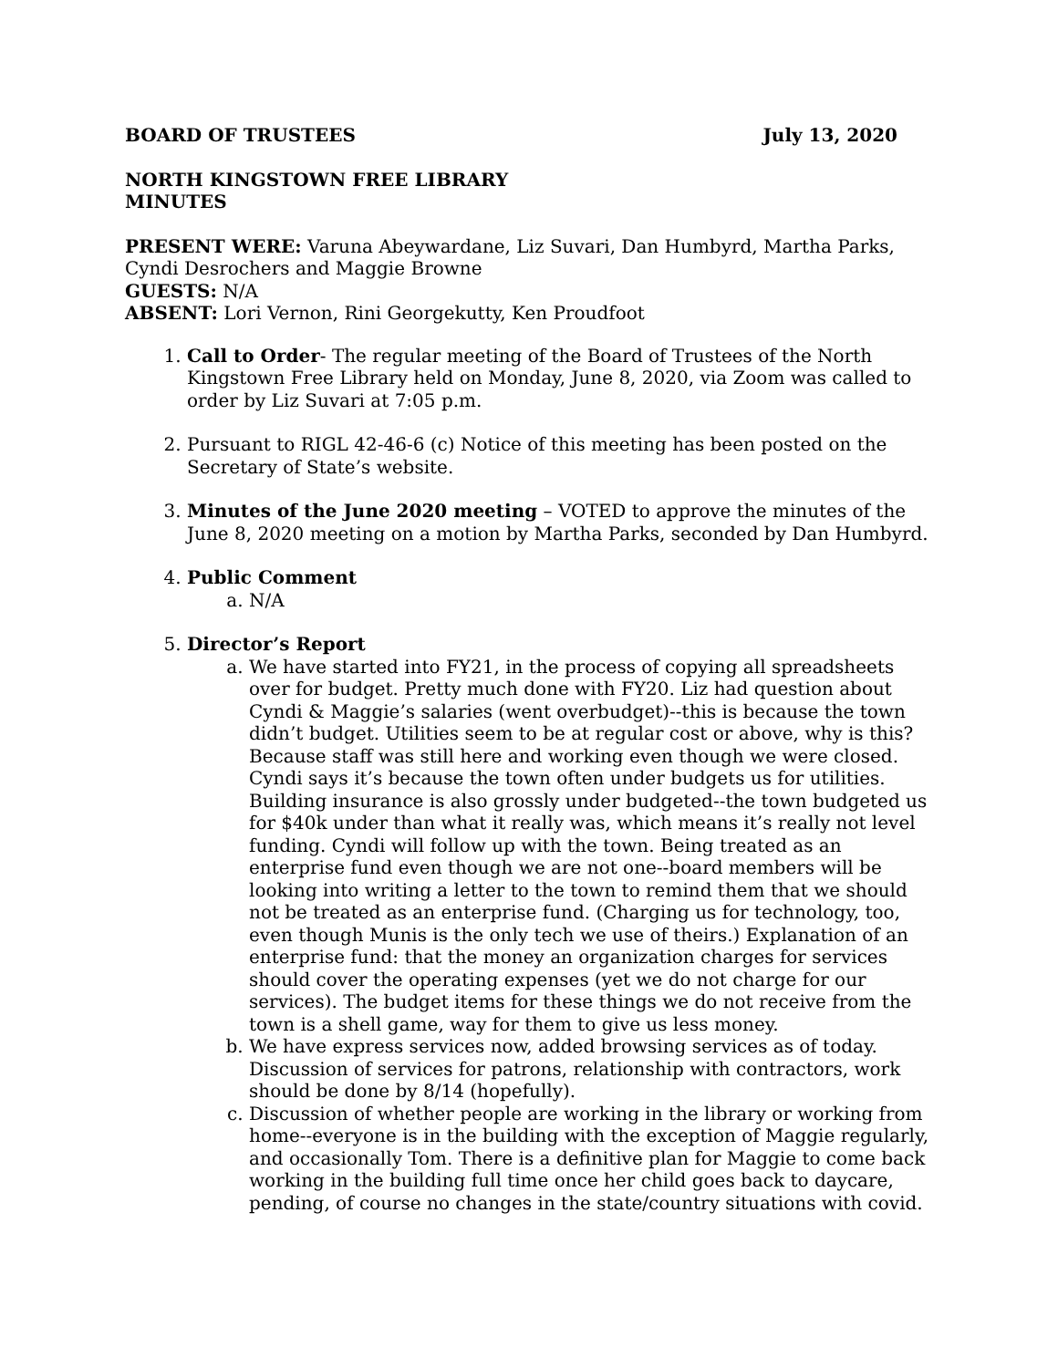BOARD OF TRUSTEES July 13, 2020
NORTH KINGSTOWN FREE LIBRARY
MINUTES
PRESENT WERE: Varuna Abeywardane, Liz Suvari, Dan Humbyrd, Martha Parks, Cyndi Desrochers and Maggie Browne
GUESTS: N/A
ABSENT: Lori Vernon, Rini Georgekutty, Ken Proudfoot
1. Call to Order- The regular meeting of the Board of Trustees of the North Kingstown Free Library held on Monday, June 8, 2020, via Zoom was called to order by Liz Suvari at 7:05 p.m.
2. Pursuant to RIGL 42-46-6 (c) Notice of this meeting has been posted on the Secretary of State’s website.
3. Minutes of the June 2020 meeting – VOTED to approve the minutes of the June 8, 2020 meeting on a motion by Martha Parks, seconded by Dan Humbyrd.
4. Public Comment
a. N/A
5. Director’s Report
a. We have started into FY21, in the process of copying all spreadsheets over for budget. Pretty much done with FY20. Liz had question about Cyndi & Maggie’s salaries (went overbudget)--this is because the town didn’t budget. Utilities seem to be at regular cost or above, why is this? Because staff was still here and working even though we were closed. Cyndi says it’s because the town often under budgets us for utilities. Building insurance is also grossly under budgeted--the town budgeted us for $40k under than what it really was, which means it’s really not level funding. Cyndi will follow up with the town. Being treated as an enterprise fund even though we are not one--board members will be looking into writing a letter to the town to remind them that we should not be treated as an enterprise fund. (Charging us for technology, too, even though Munis is the only tech we use of theirs.) Explanation of an enterprise fund: that the money an organization charges for services should cover the operating expenses (yet we do not charge for our services). The budget items for these things we do not receive from the town is a shell game, way for them to give us less money.
b. We have express services now, added browsing services as of today. Discussion of services for patrons, relationship with contractors, work should be done by 8/14 (hopefully).
c. Discussion of whether people are working in the library or working from home--everyone is in the building with the exception of Maggie regularly, and occasionally Tom. There is a definitive plan for Maggie to come back working in the building full time once her child goes back to daycare, pending, of course no changes in the state/country situations with covid.